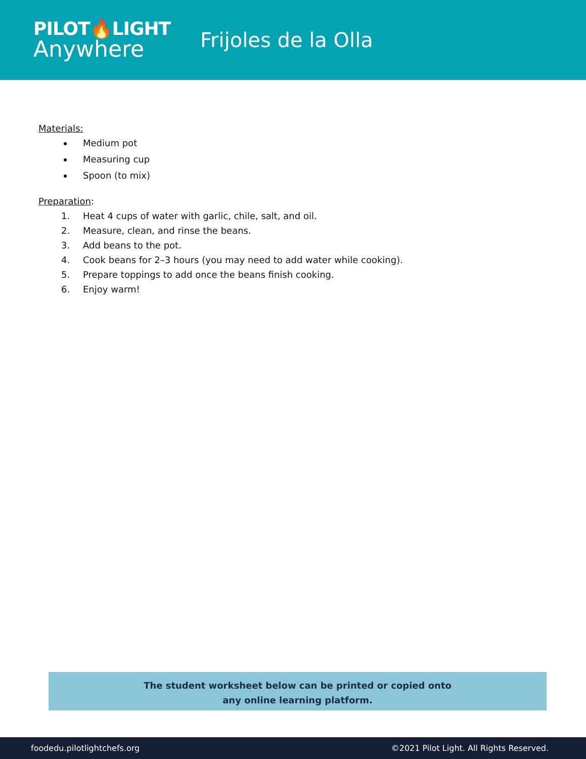PILOT🔥LIGHT
Anywhere
Frijoles de la Olla
Materials:
Medium pot
Measuring cup
Spoon (to mix)
Preparation:
1. Heat 4 cups of water with garlic, chile, salt, and oil.
2. Measure, clean, and rinse the beans.
3. Add beans to the pot.
4. Cook beans for 2–3 hours (you may need to add water while cooking).
5. Prepare toppings to add once the beans finish cooking.
6. Enjoy warm!
The student worksheet below can be printed or copied onto
any online learning platform.
foodedu.pilotlightchefs.org ©2021 Pilot Light. All Rights Reserved.